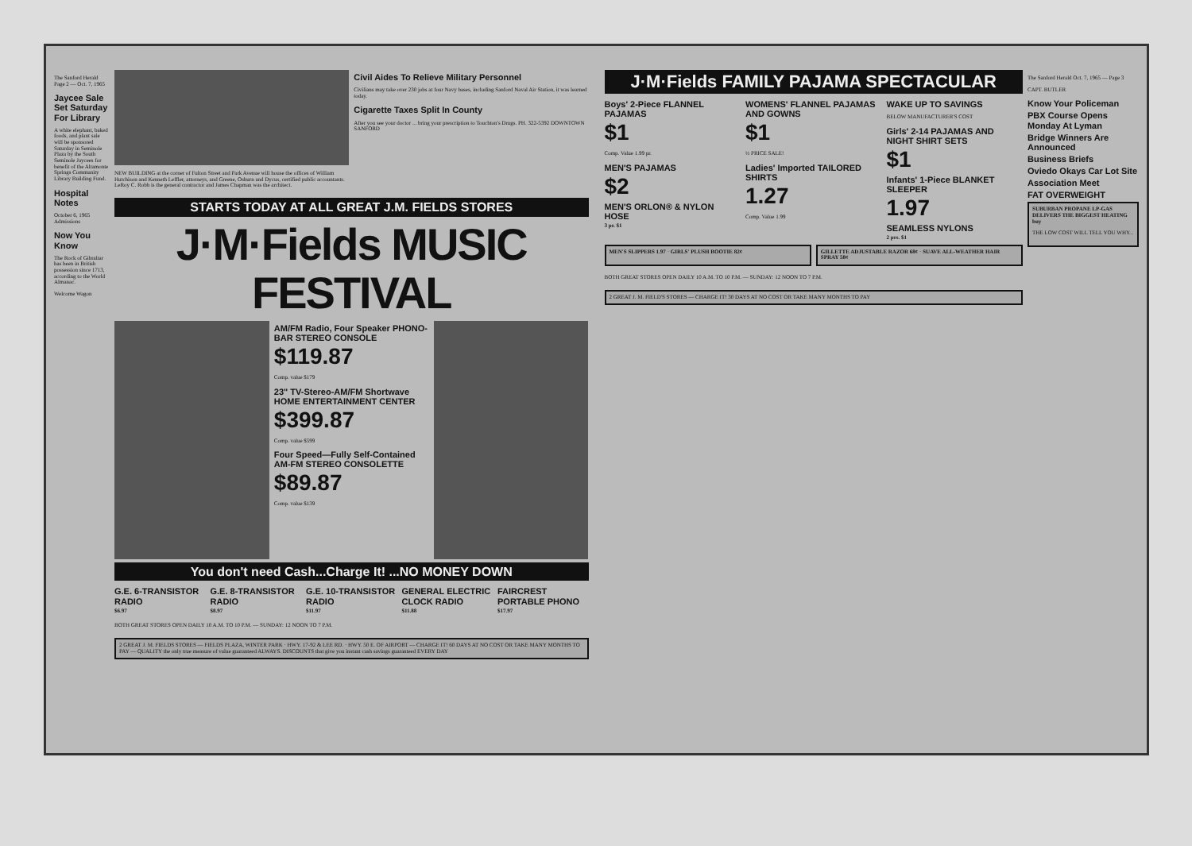The Sanford Herald Page 2 — Oct. 7, 1965
Jaycee Sale Set Saturday For Library
A white elephant, baked foods, and plant sale will be sponsored Saturday in Seminole Plaza by the South Seminole Jaycees for benefit of the Altamonte Springs Community Library Building Fund.
Hospital Notes
October 6, 1965 Admissions
Now You Know
The Rock of Gibraltar has been in British possession since 1713, according to the World Almanac.
Welcome Wagon
NEW BUILDING at the corner of Fulton Street and Park Avenue will house the offices of William Hutchison and Kenneth Leffler, attorneys, and Greene, Osburn and Dycus, certified public accountants. LeRoy C. Robb is the general contractor and James Chapman was the architect.
Civil Aides To Relieve Military Personnel
Civilians may take over 230 jobs at four Navy bases, including Sanford Naval Air Station, it was learned today.
Cigarette Taxes Split In County
After you see your doctor ... bring your prescription to Touchton's Drugs. PH. 322-5392 DOWNTOWN SANFORD
STARTS TODAY AT ALL GREAT J.M. FIELDS STORES
J·M·Fields MUSIC FESTIVAL
AM/FM Radio, Four Speaker PHONO-BAR STEREO CONSOLE
$119.87
Comp. value $179
23" TV-Stereo-AM/FM Shortwave HOME ENTERTAINMENT CENTER
$399.87
Comp. value $599
Four Speed—Fully Self-Contained AM-FM STEREO CONSOLETTE
$89.87
Comp. value $139
You don't need Cash...Charge It! ...NO MONEY DOWN
G.E. 6-TRANSISTOR RADIO
$6.97
G.E. 8-TRANSISTOR RADIO
$8.97
G.E. 10-TRANSISTOR RADIO
$11.97
GENERAL ELECTRIC CLOCK RADIO
$11.88
FAIRCREST PORTABLE PHONO
$17.97
BOTH GREAT STORES OPEN DAILY 10 A.M. TO 10 P.M. — SUNDAY: 12 NOON TO 7 P.M.
2 GREAT J. M. FIELDS STORES — FIELDS PLAZA, WINTER PARK · HWY. 17-92 & LEE RD. · HWY. 50 E. OF AIRPORT — CHARGE IT! 60 DAYS AT NO COST OR TAKE MANY MONTHS TO PAY — QUALITY the only true measure of value guaranteed ALWAYS. DISCOUNTS that give you instant cash savings guaranteed EVERY DAY
J·M·Fields FAMILY PAJAMA SPECTACULAR
Boys' 2-Piece FLANNEL PAJAMAS
$1
Comp. Value 1.99 pr.
MEN'S PAJAMAS
$2
MEN'S ORLON® & NYLON HOSE
3 pr. $1
WOMENS' FLANNEL PAJAMAS AND GOWNS
$1
½ PRICE SALE!
Ladies' Imported TAILORED SHIRTS
1.27
Comp. Value 1.99
WAKE UP TO SAVINGS
BELOW MANUFACTURER'S COST
Girls' 2-14 PAJAMAS AND NIGHT SHIRT SETS
$1
Infants' 1-Piece BLANKET SLEEPER
1.97
SEAMLESS NYLONS
2 prs. $1
MEN'S SLIPPERS 1.97 · GIRLS' PLUSH BOOTIE 82¢
GILLETTE ADJUSTABLE RAZOR 68¢ · SUAVE ALL-WEATHER HAIR SPRAY 58¢
BOTH GREAT STORES OPEN DAILY 10 A.M. TO 10 P.M. — SUNDAY: 12 NOON TO 7 P.M.
2 GREAT J. M. FIELD'S STORES — CHARGE IT! 30 DAYS AT NO COST OR TAKE MANY MONTHS TO PAY
The Sanford Herald Oct. 7, 1965 — Page 3
CAPT. BUTLER
Know Your Policeman
PBX Course Opens Monday At Lyman
Bridge Winners Are Announced
Business Briefs
Oviedo Okays Car Lot Site
Association Meet
FAT OVERWEIGHT
SUBURBAN PROPANE LP-GAS DELIVERS THE BIGGEST HEATING buy
THE LOW COST WILL TELL YOU WHY...